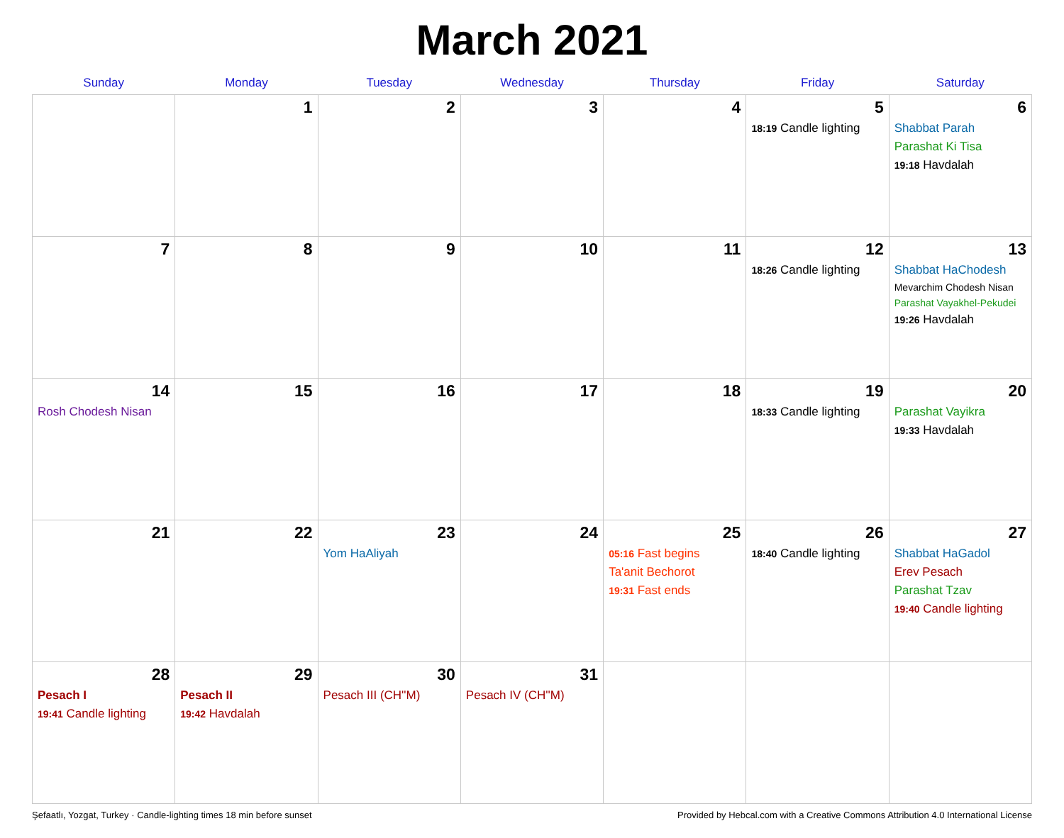March 2021
| Sunday | Monday | Tuesday | Wednesday | Thursday | Friday | Saturday |
| --- | --- | --- | --- | --- | --- | --- |
| | 1 | 2 | 3 | 4 | 5 18:19 Candle lighting | 6 Shabbat Parah Parashat Ki Tisa 19:18 Havdalah |
| 7 | 8 | 9 | 10 | 11 | 12 18:26 Candle lighting | 13 Shabbat HaChodesh Mevarchim Chodesh Nisan Parashat Vayakhel-Pekudei 19:26 Havdalah |
| 14 Rosh Chodesh Nisan | 15 | 16 | 17 | 18 | 19 18:33 Candle lighting | 20 Parashat Vayikra 19:33 Havdalah |
| 21 | 22 | 23 Yom HaAliyah | 24 | 25 05:16 Fast begins Ta'anit Bechorot 19:31 Fast ends | 26 18:40 Candle lighting | 27 Shabbat HaGadol Erev Pesach Parashat Tzav 19:40 Candle lighting |
| 28 Pesach I 19:41 Candle lighting | 29 Pesach II 19:42 Havdalah | 30 Pesach III (CH''M) | 31 Pesach IV (CH''M) | | | |
Şefaatlı, Yozgat, Turkey · Candle-lighting times 18 min before sunset Provided by Hebcal.com with a Creative Commons Attribution 4.0 International License